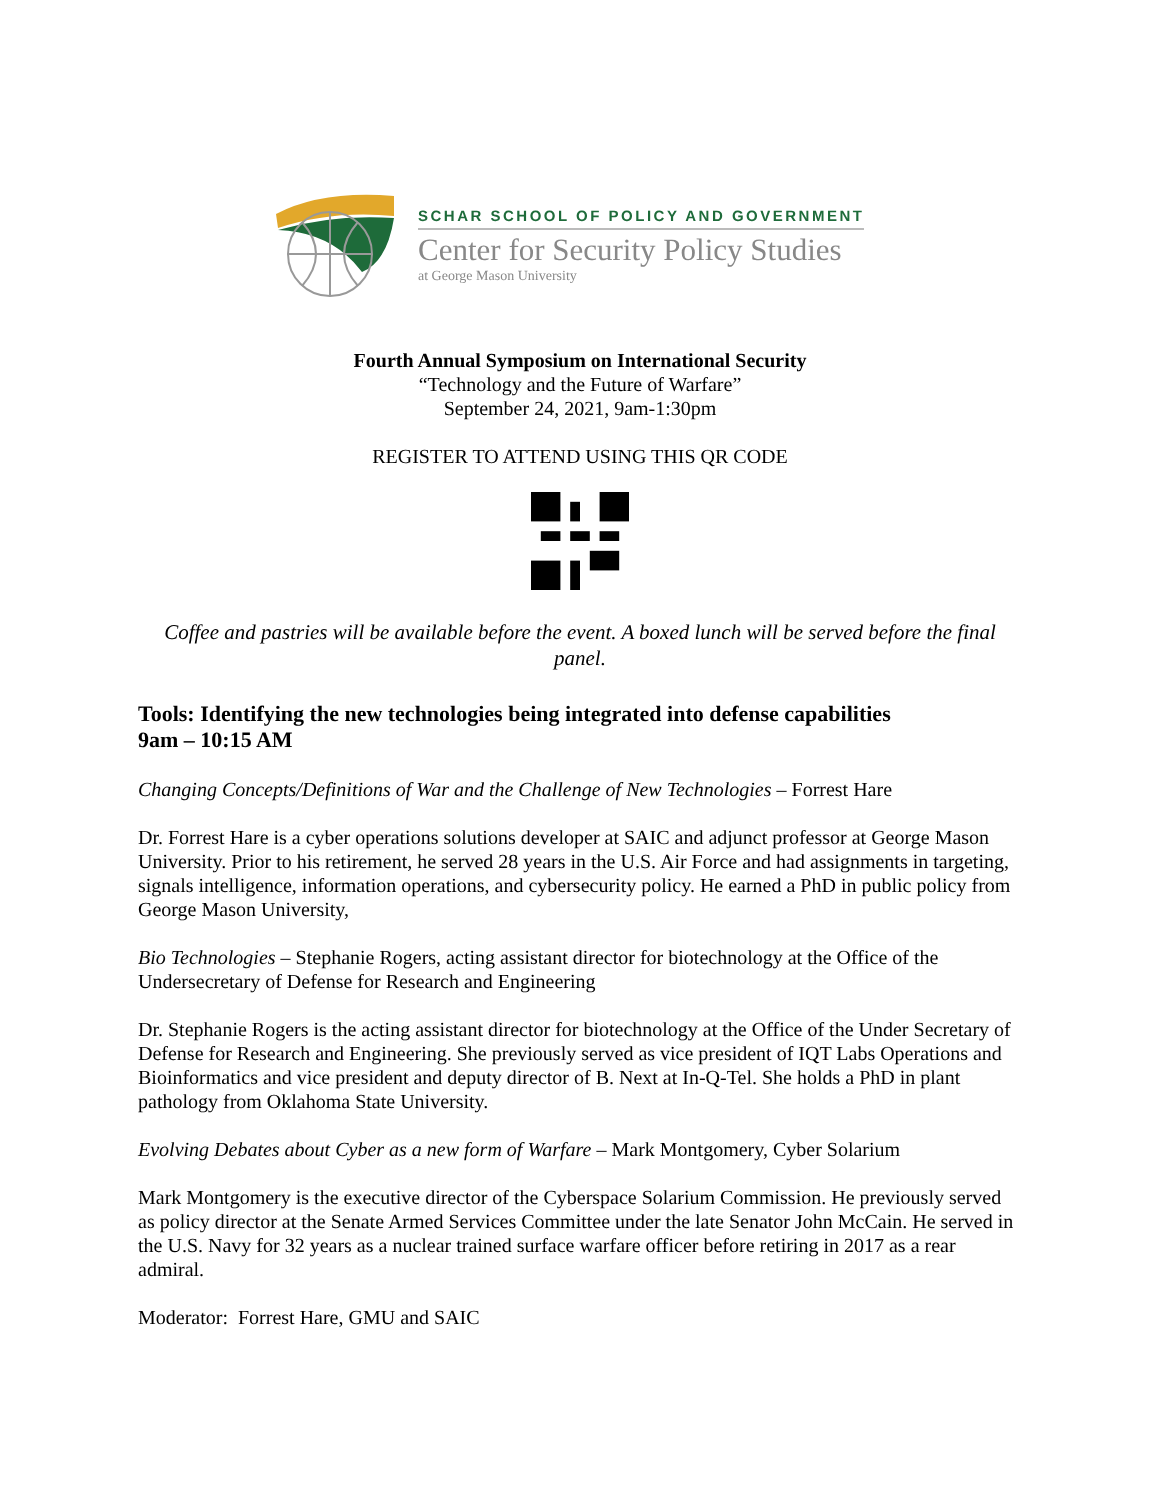SCHAR SCHOOL OF POLICY AND GOVERNMENT
Center for Security Policy Studies
at George Mason University
Fourth Annual Symposium on International Security
“Technology and the Future of Warfare”
September 24, 2021, 9am-1:30pm
REGISTER TO ATTEND USING THIS QR CODE
Coffee and pastries will be available before the event. A boxed lunch will be served before the final panel.
Tools: Identifying the new technologies being integrated into defense capabilities
9am – 10:15 AM
Changing Concepts/Definitions of War and the Challenge of New Technologies – Forrest Hare
Dr. Forrest Hare is a cyber operations solutions developer at SAIC and adjunct professor at George Mason University. Prior to his retirement, he served 28 years in the U.S. Air Force and had assignments in targeting, signals intelligence, information operations, and cybersecurity policy. He earned a PhD in public policy from George Mason University,
Bio Technologies – Stephanie Rogers, acting assistant director for biotechnology at the Office of the Undersecretary of Defense for Research and Engineering
Dr. Stephanie Rogers is the acting assistant director for biotechnology at the Office of the Under Secretary of Defense for Research and Engineering. She previously served as vice president of IQT Labs Operations and Bioinformatics and vice president and deputy director of B. Next at In-Q-Tel. She holds a PhD in plant pathology from Oklahoma State University.
Evolving Debates about Cyber as a new form of Warfare – Mark Montgomery, Cyber Solarium
Mark Montgomery is the executive director of the Cyberspace Solarium Commission. He previously served as policy director at the Senate Armed Services Committee under the late Senator John McCain. He served in the U.S. Navy for 32 years as a nuclear trained surface warfare officer before retiring in 2017 as a rear admiral.
Moderator: Forrest Hare, GMU and SAIC